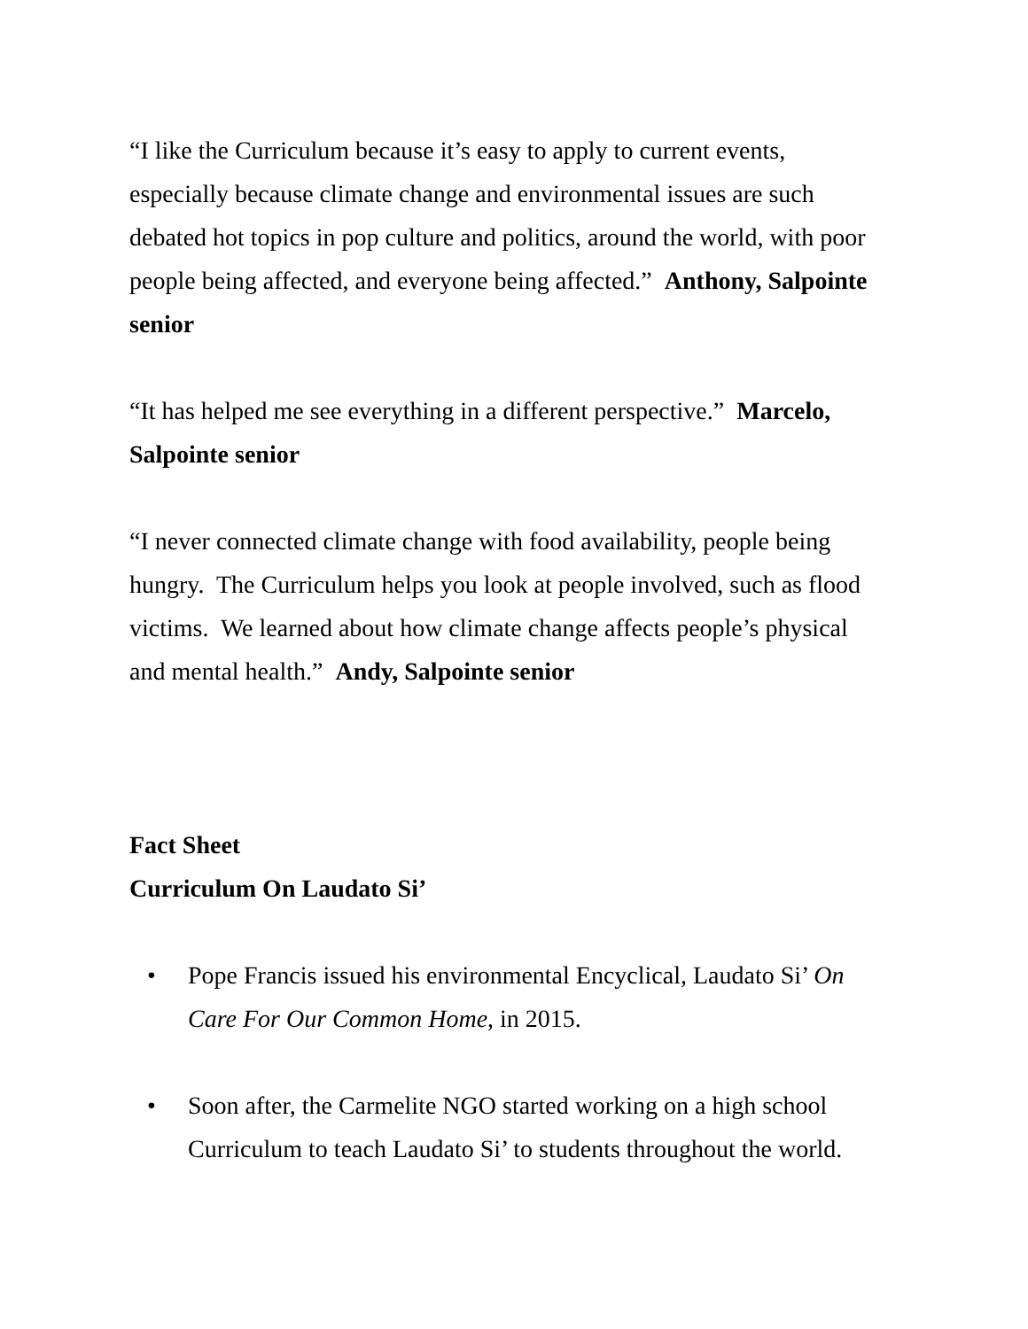“I like the Curriculum because it’s easy to apply to current events, especially because climate change and environmental issues are such debated hot topics in pop culture and politics, around the world, with poor people being affected, and everyone being affected.” Anthony, Salpointe senior
“It has helped me see everything in a different perspective.” Marcelo, Salpointe senior
“I never connected climate change with food availability, people being hungry. The Curriculum helps you look at people involved, such as flood victims. We learned about how climate change affects people’s physical and mental health.” Andy, Salpointe senior
Fact Sheet
Curriculum On Laudato Si’
• Pope Francis issued his environmental Encyclical, Laudato Si’ On Care For Our Common Home, in 2015.
• Soon after, the Carmelite NGO started working on a high school Curriculum to teach Laudato Si’ to students throughout the world.